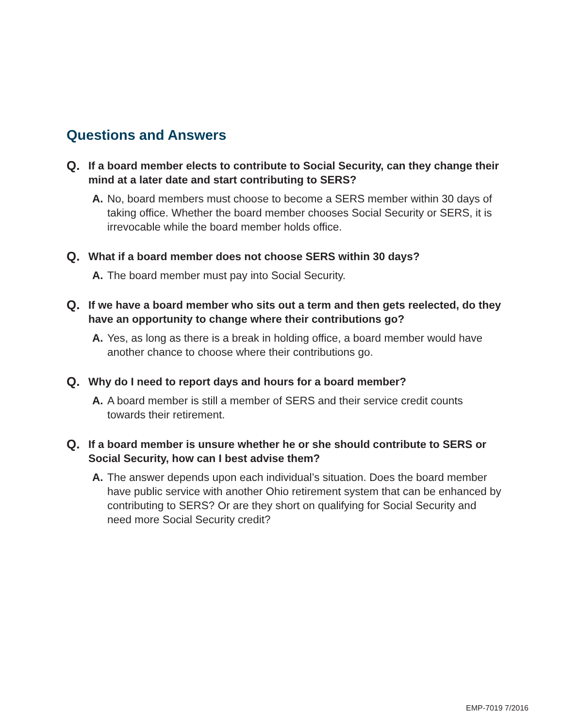Questions and Answers
Q. If a board member elects to contribute to Social Security, can they change their mind at a later date and start contributing to SERS?
A. No, board members must choose to become a SERS member within 30 days of taking office. Whether the board member chooses Social Security or SERS, it is irrevocable while the board member holds office.
Q. What if a board member does not choose SERS within 30 days?
A. The board member must pay into Social Security.
Q. If we have a board member who sits out a term and then gets reelected, do they have an opportunity to change where their contributions go?
A. Yes, as long as there is a break in holding office, a board member would have another chance to choose where their contributions go.
Q. Why do I need to report days and hours for a board member?
A. A board member is still a member of SERS and their service credit counts towards their retirement.
Q. If a board member is unsure whether he or she should contribute to SERS or Social Security, how can I best advise them?
A. The answer depends upon each individual’s situation. Does the board member have public service with another Ohio retirement system that can be enhanced by contributing to SERS? Or are they short on qualifying for Social Security and need more Social Security credit?
EMP-7019 7/2016